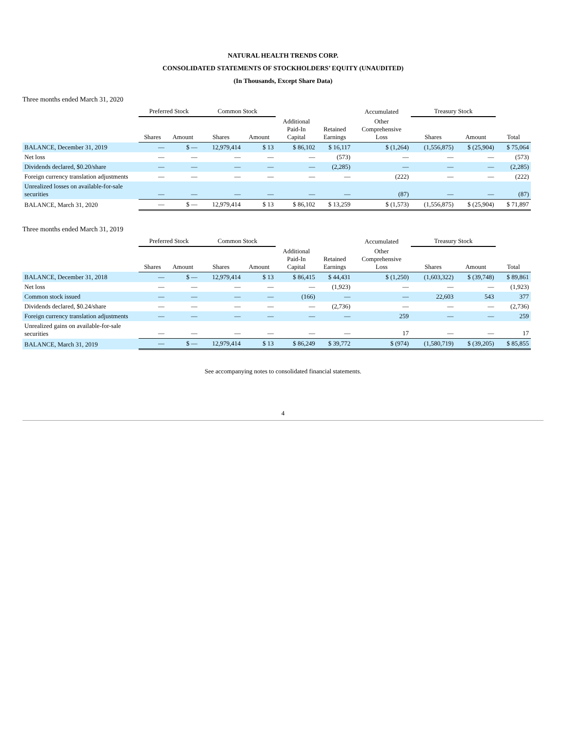NATURAL HEALTH TRENDS CORP.
CONSOLIDATED STATEMENTS OF STOCKHOLDERS’ EQUITY (UNAUDITED)
(In Thousands, Except Share Data)
Three months ended March 31, 2020
| | Preferred Stock | | Common Stock | | | | Accumulated | Treasury Stock | | |
| --- | --- | --- | --- | --- | --- | --- | --- | --- | --- | --- |
| | Shares | Amount | Shares | Amount | Additional Paid-In Capital | Retained Earnings | Other Comprehensive Loss | Shares | Amount | Total |
| BALANCE, December 31, 2019 | — | $ — | 12,979,414 | $ 13 | $ 86,102 | $ 16,117 | $ (1,264) | (1,556,875) | $ (25,904) | $ 75,064 |
| Net loss | — | — | — | — | — | (573) | — | — | — | (573) |
| Dividends declared, $0.20/share | — | — | — | — | — | (2,285) | — | — | — | (2,285) |
| Foreign currency translation adjustments | — | — | — | — | — | — | (222) | — | — | (222) |
| Unrealized losses on available-for-sale securities | — | — | — | — | — | — | (87) | — | — | (87) |
| BALANCE, March 31, 2020 | — | $ — | 12,979,414 | $ 13 | $ 86,102 | $ 13,259 | $ (1,573) | (1,556,875) | $ (25,904) | $ 71,897 |
Three months ended March 31, 2019
| | Preferred Stock | | Common Stock | | | | Accumulated | Treasury Stock | | |
| --- | --- | --- | --- | --- | --- | --- | --- | --- | --- | --- |
| | Shares | Amount | Shares | Amount | Additional Paid-In Capital | Retained Earnings | Other Comprehensive Loss | Shares | Amount | Total |
| BALANCE, December 31, 2018 | — | $ — | 12,979,414 | $ 13 | $ 86,415 | $ 44,431 | $ (1,250) | (1,603,322) | $ (39,748) | $ 89,861 |
| Net loss | — | — | — | — | — | (1,923) | — | — | — | (1,923) |
| Common stock issued | — | — | — | — | (166) | — | — | 22,603 | 543 | 377 |
| Dividends declared, $0.24/share | — | — | — | — | — | (2,736) | — | — | — | (2,736) |
| Foreign currency translation adjustments | — | — | — | — | — | — | 259 | — | — | 259 |
| Unrealized gains on available-for-sale securities | — | — | — | — | — | — | 17 | — | — | 17 |
| BALANCE, March 31, 2019 | — | $ — | 12,979,414 | $ 13 | $ 86,249 | $ 39,772 | $ (974) | (1,580,719) | $ (39,205) | $ 85,855 |
See accompanying notes to consolidated financial statements.
4